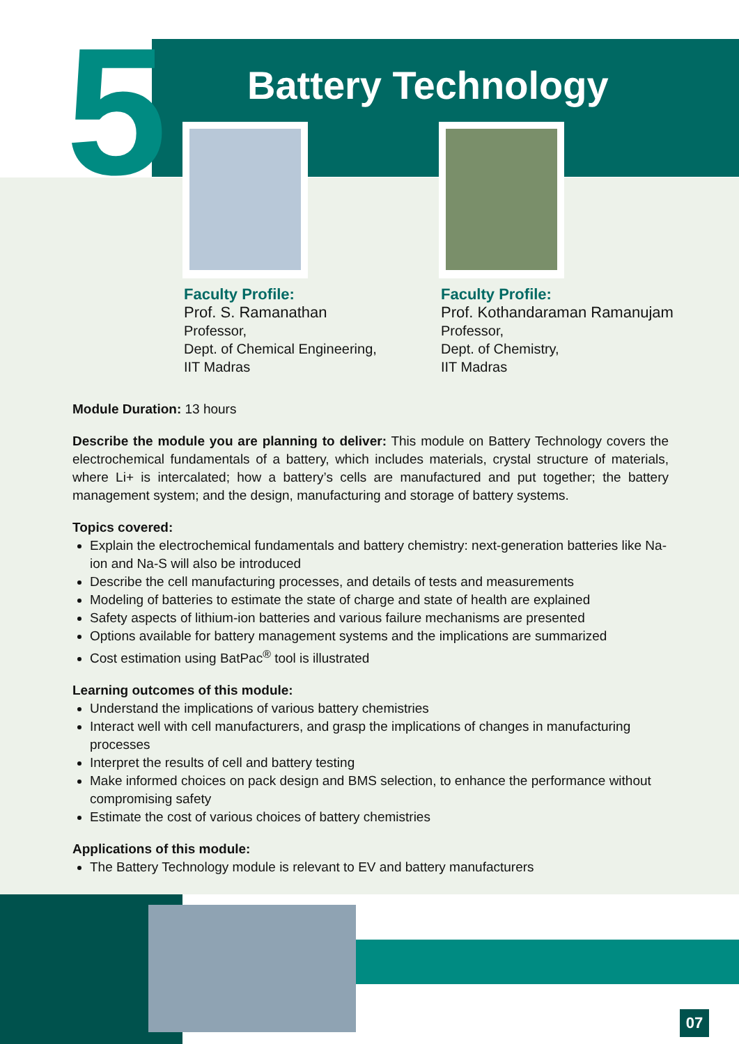5 Battery Technology
Faculty Profile:
Prof. S. Ramanathan
Professor,
Dept. of Chemical Engineering,
IIT Madras
Faculty Profile:
Prof. Kothandaraman Ramanujam
Professor,
Dept. of Chemistry,
IIT Madras
Module Duration: 13 hours
Describe the module you are planning to deliver: This module on Battery Technology covers the electrochemical fundamentals of a battery, which includes materials, crystal structure of materials, where Li+ is intercalated; how a battery’s cells are manufactured and put together; the battery management system; and the design, manufacturing and storage of battery systems.
Topics covered:
Explain the electrochemical fundamentals and battery chemistry: next-generation batteries like Na-ion and Na-S will also be introduced
Describe the cell manufacturing processes, and details of tests and measurements
Modeling of batteries to estimate the state of charge and state of health are explained
Safety aspects of lithium-ion batteries and various failure mechanisms are presented
Options available for battery management systems and the implications are summarized
Cost estimation using BatPac<sup>®</sup> tool is illustrated
Learning outcomes of this module:
Understand the implications of various battery chemistries
Interact well with cell manufacturers, and grasp the implications of changes in manufacturing processes
Interpret the results of cell and battery testing
Make informed choices on pack design and BMS selection, to enhance the performance without compromising safety
Estimate the cost of various choices of battery chemistries
Applications of this module:
The Battery Technology module is relevant to EV and battery manufacturers
07